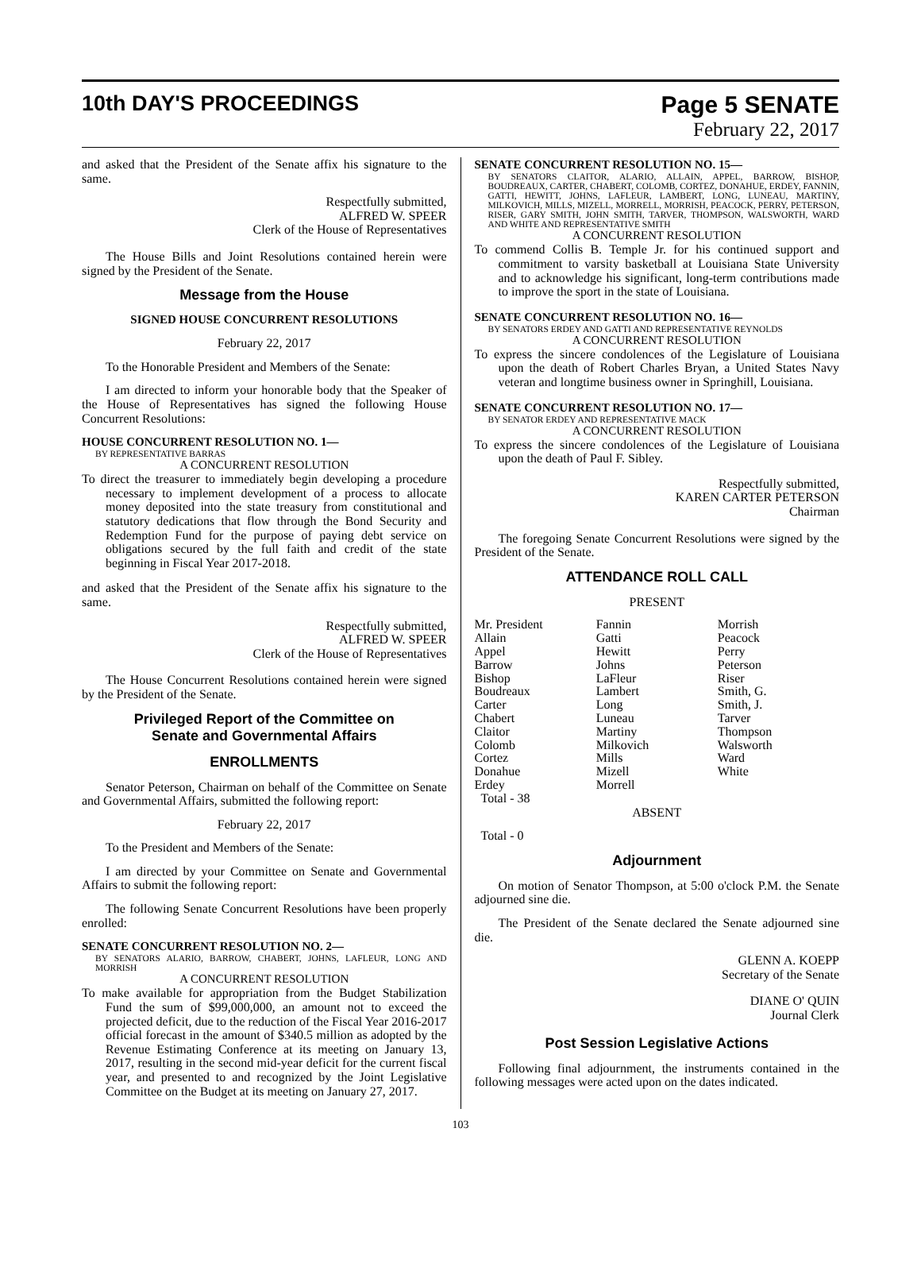10th DAY'S PROCEEDINGS Page 5 SENATE
February 22, 2017
and asked that the President of the Senate affix his signature to the same.
Respectfully submitted,
ALFRED W. SPEER
Clerk of the House of Representatives
The House Bills and Joint Resolutions contained herein were signed by the President of the Senate.
Message from the House
SIGNED HOUSE CONCURRENT RESOLUTIONS
February 22, 2017
To the Honorable President and Members of the Senate:
I am directed to inform your honorable body that the Speaker of the House of Representatives has signed the following House Concurrent Resolutions:
HOUSE CONCURRENT RESOLUTION NO. 1—
BY REPRESENTATIVE BARRAS
A CONCURRENT RESOLUTION
To direct the treasurer to immediately begin developing a procedure necessary to implement development of a process to allocate money deposited into the state treasury from constitutional and statutory dedications that flow through the Bond Security and Redemption Fund for the purpose of paying debt service on obligations secured by the full faith and credit of the state beginning in Fiscal Year 2017-2018.
and asked that the President of the Senate affix his signature to the same.
Respectfully submitted,
ALFRED W. SPEER
Clerk of the House of Representatives
The House Concurrent Resolutions contained herein were signed by the President of the Senate.
Privileged Report of the Committee on
Senate and Governmental Affairs
ENROLLMENTS
Senator Peterson, Chairman on behalf of the Committee on Senate and Governmental Affairs, submitted the following report:
February 22, 2017
To the President and Members of the Senate:
I am directed by your Committee on Senate and Governmental Affairs to submit the following report:
The following Senate Concurrent Resolutions have been properly enrolled:
SENATE CONCURRENT RESOLUTION NO. 2—
BY SENATORS ALARIO, BARROW, CHABERT, JOHNS, LAFLEUR, LONG AND MORRISH
A CONCURRENT RESOLUTION
To make available for appropriation from the Budget Stabilization Fund the sum of $99,000,000, an amount not to exceed the projected deficit, due to the reduction of the Fiscal Year 2016-2017 official forecast in the amount of $340.5 million as adopted by the Revenue Estimating Conference at its meeting on January 13, 2017, resulting in the second mid-year deficit for the current fiscal year, and presented to and recognized by the Joint Legislative Committee on the Budget at its meeting on January 27, 2017.
SENATE CONCURRENT RESOLUTION NO. 15—
BY SENATORS CLAITOR, ALARIO, ALLAIN, APPEL, BARROW, BISHOP, BOUDREAUX, CARTER, CHABERT, COLOMB, CORTEZ, DONAHUE, ERDEY, FANNIN, GATTI, HEWITT, JOHNS, LAFLEUR, LAMBERT, LONG, LUNEAU, MARTINY, MILKOVICH, MILLS, MIZELL, MORRELL, MORRISH, PEACOCK, PERRY, PETERSON, RISER, GARY SMITH, JOHN SMITH, TARVER, THOMPSON, WALSWORTH, WARD AND WHITE AND REPRESENTATIVE SMITH
A CONCURRENT RESOLUTION
To commend Collis B. Temple Jr. for his continued support and commitment to varsity basketball at Louisiana State University and to acknowledge his significant, long-term contributions made to improve the sport in the state of Louisiana.
SENATE CONCURRENT RESOLUTION NO. 16—
BY SENATORS ERDEY AND GATTI AND REPRESENTATIVE REYNOLDS
A CONCURRENT RESOLUTION
To express the sincere condolences of the Legislature of Louisiana upon the death of Robert Charles Bryan, a United States Navy veteran and longtime business owner in Springhill, Louisiana.
SENATE CONCURRENT RESOLUTION NO. 17—
BY SENATOR ERDEY AND REPRESENTATIVE MACK
A CONCURRENT RESOLUTION
To express the sincere condolences of the Legislature of Louisiana upon the death of Paul F. Sibley.
Respectfully submitted,
KAREN CARTER PETERSON
Chairman
The foregoing Senate Concurrent Resolutions were signed by the President of the Senate.
ATTENDANCE ROLL CALL
PRESENT
| Mr. President | Fannin | Morrish |
| Allain | Gatti | Peacock |
| Appel | Hewitt | Perry |
| Barrow | Johns | Peterson |
| Bishop | LaFleur | Riser |
| Boudreaux | Lambert | Smith, G. |
| Carter | Long | Smith, J. |
| Chabert | Luneau | Tarver |
| Claitor | Martiny | Thompson |
| Colomb | Milkovich | Walsworth |
| Cortez | Mills | Ward |
| Donahue | Mizell | White |
| Erdey | Morrell | |
| Total - 38 | | |
ABSENT
Total - 0
Adjournment
On motion of Senator Thompson, at 5:00 o'clock P.M. the Senate adjourned sine die.
The President of the Senate declared the Senate adjourned sine die.
GLENN A. KOEPP
Secretary of the Senate
DIANE O' QUIN
Journal Clerk
Post Session Legislative Actions
Following final adjournment, the instruments contained in the following messages were acted upon on the dates indicated.
103